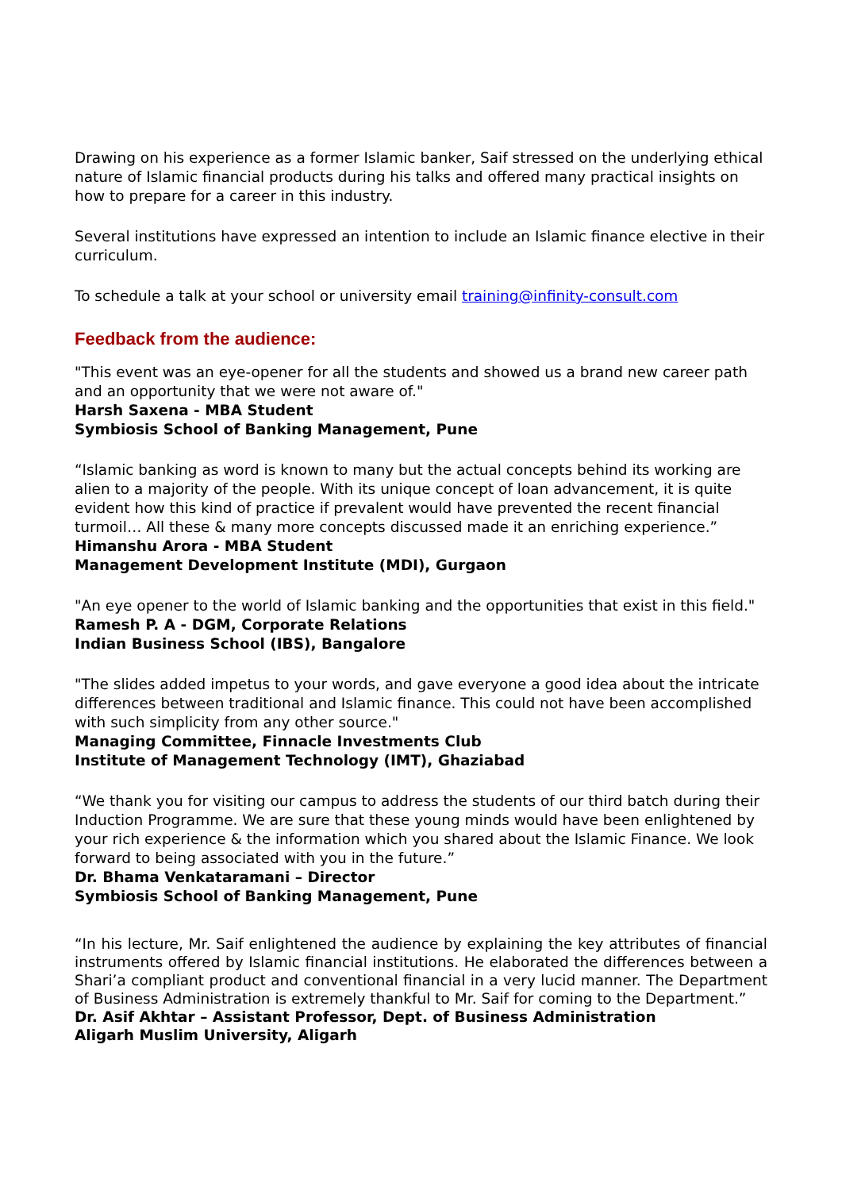Drawing on his experience as a former Islamic banker, Saif stressed on the underlying ethical nature of Islamic financial products during his talks and offered many practical insights on how to prepare for a career in this industry.
Several institutions have expressed an intention to include an Islamic finance elective in their curriculum.
To schedule a talk at your school or university email training@infinity-consult.com
Feedback from the audience:
"This event was an eye-opener for all the students and showed us a brand new career path and an opportunity that we were not aware of."
Harsh Saxena - MBA Student
Symbiosis School of Banking Management, Pune
“Islamic banking as word is known to many but the actual concepts behind its working are alien to a majority of the people. With its unique concept of loan advancement, it is quite evident how this kind of practice if prevalent would have prevented the recent financial turmoil… All these & many more concepts discussed made it an enriching experience.”
Himanshu Arora - MBA Student
Management Development Institute (MDI), Gurgaon
"An eye opener to the world of Islamic banking and the opportunities that exist in this field."
Ramesh P. A - DGM, Corporate Relations
Indian Business School (IBS), Bangalore
"The slides added impetus to your words, and gave everyone a good idea about the intricate differences between traditional and Islamic finance. This could not have been accomplished with such simplicity from any other source."
Managing Committee, Finnacle Investments Club
Institute of Management Technology (IMT), Ghaziabad
“We thank you for visiting our campus to address the students of our third batch during their Induction Programme. We are sure that these young minds would have been enlightened by your rich experience & the information which you shared about the Islamic Finance. We look forward to being associated with you in the future.”
Dr. Bhama Venkataramani – Director
Symbiosis School of Banking Management, Pune
“In his lecture, Mr. Saif enlightened the audience by explaining the key attributes of financial instruments offered by Islamic financial institutions. He elaborated the differences between a Shari’a compliant product and conventional financial in a very lucid manner. The Department of Business Administration is extremely thankful to Mr. Saif for coming to the Department.”
Dr. Asif Akhtar – Assistant Professor, Dept. of Business Administration
Aligarh Muslim University, Aligarh